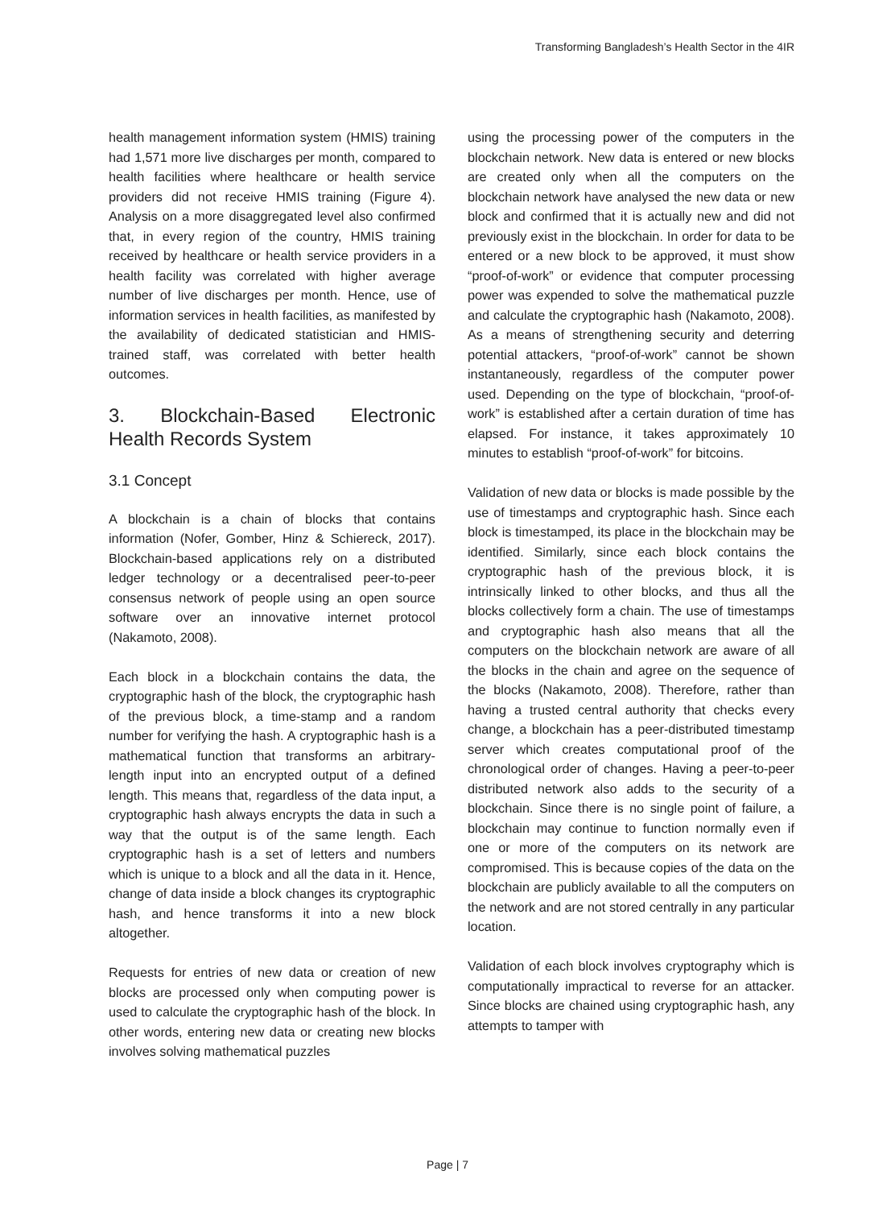Transforming Bangladesh’s Health Sector in the 4IR
health management information system (HMIS) training had 1,571 more live discharges per month, compared to health facilities where healthcare or health service providers did not receive HMIS training (Figure 4). Analysis on a more disaggregated level also confirmed that, in every region of the country, HMIS training received by healthcare or health service providers in a health facility was correlated with higher average number of live discharges per month. Hence, use of information services in health facilities, as manifested by the availability of dedicated statistician and HMIS-trained staff, was correlated with better health outcomes.
3. Blockchain-Based Electronic Health Records System
3.1 Concept
A blockchain is a chain of blocks that contains information (Nofer, Gomber, Hinz & Schiereck, 2017). Blockchain-based applications rely on a distributed ledger technology or a decentralised peer-to-peer consensus network of people using an open source software over an innovative internet protocol (Nakamoto, 2008).
Each block in a blockchain contains the data, the cryptographic hash of the block, the cryptographic hash of the previous block, a time-stamp and a random number for verifying the hash. A cryptographic hash is a mathematical function that transforms an arbitrary-length input into an encrypted output of a defined length. This means that, regardless of the data input, a cryptographic hash always encrypts the data in such a way that the output is of the same length. Each cryptographic hash is a set of letters and numbers which is unique to a block and all the data in it. Hence, change of data inside a block changes its cryptographic hash, and hence transforms it into a new block altogether.
Requests for entries of new data or creation of new blocks are processed only when computing power is used to calculate the cryptographic hash of the block. In other words, entering new data or creating new blocks involves solving mathematical puzzles
using the processing power of the computers in the blockchain network. New data is entered or new blocks are created only when all the computers on the blockchain network have analysed the new data or new block and confirmed that it is actually new and did not previously exist in the blockchain. In order for data to be entered or a new block to be approved, it must show “proof-of-work” or evidence that computer processing power was expended to solve the mathematical puzzle and calculate the cryptographic hash (Nakamoto, 2008). As a means of strengthening security and deterring potential attackers, “proof-of-work” cannot be shown instantaneously, regardless of the computer power used. Depending on the type of blockchain, “proof-of-work” is established after a certain duration of time has elapsed. For instance, it takes approximately 10 minutes to establish “proof-of-work” for bitcoins.
Validation of new data or blocks is made possible by the use of timestamps and cryptographic hash. Since each block is timestamped, its place in the blockchain may be identified. Similarly, since each block contains the cryptographic hash of the previous block, it is intrinsically linked to other blocks, and thus all the blocks collectively form a chain. The use of timestamps and cryptographic hash also means that all the computers on the blockchain network are aware of all the blocks in the chain and agree on the sequence of the blocks (Nakamoto, 2008). Therefore, rather than having a trusted central authority that checks every change, a blockchain has a peer-distributed timestamp server which creates computational proof of the chronological order of changes. Having a peer-to-peer distributed network also adds to the security of a blockchain. Since there is no single point of failure, a blockchain may continue to function normally even if one or more of the computers on its network are compromised. This is because copies of the data on the blockchain are publicly available to all the computers on the network and are not stored centrally in any particular location.
Validation of each block involves cryptography which is computationally impractical to reverse for an attacker. Since blocks are chained using cryptographic hash, any attempts to tamper with
Page | 7